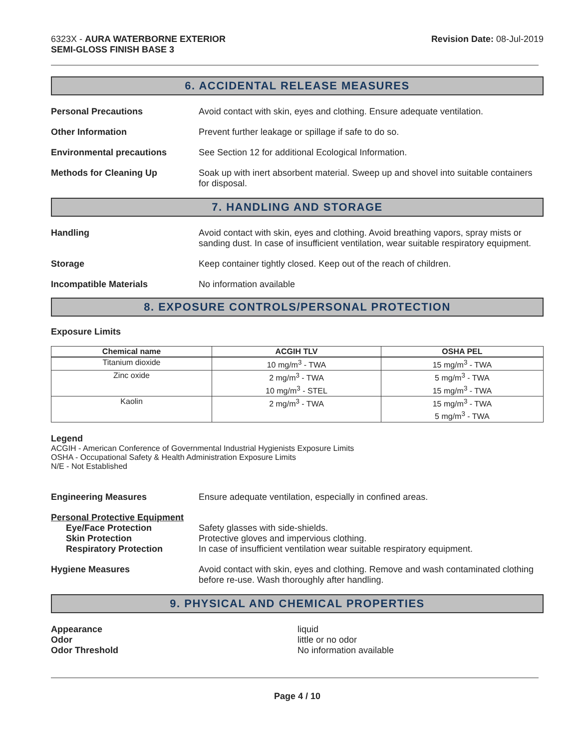6323X - AURA WATERBORNE EXTERIOR
SEMI-GLOSS FINISH BASE 3
Revision Date: 08-Jul-2019
6. ACCIDENTAL RELEASE MEASURES
Personal Precautions Avoid contact with skin, eyes and clothing. Ensure adequate ventilation.
Other Information Prevent further leakage or spillage if safe to do so.
Environmental precautions See Section 12 for additional Ecological Information.
Methods for Cleaning Up Soak up with inert absorbent material. Sweep up and shovel into suitable containers for disposal.
7. HANDLING AND STORAGE
Handling Avoid contact with skin, eyes and clothing. Avoid breathing vapors, spray mists or sanding dust. In case of insufficient ventilation, wear suitable respiratory equipment.
Storage Keep container tightly closed. Keep out of the reach of children.
Incompatible Materials No information available
8. EXPOSURE CONTROLS/PERSONAL PROTECTION
Exposure Limits
| Chemical name | ACGIH TLV | OSHA PEL |
| --- | --- | --- |
| Titanium dioxide | 10 mg/m<sup>3</sup> - TWA | 15 mg/m<sup>3</sup> - TWA |
| Zinc oxide | 2 mg/m<sup>3</sup> - TWA 10 mg/m<sup>3</sup> - STEL | 5 mg/m<sup>3</sup> - TWA 15 mg/m<sup>3</sup> - TWA |
| Kaolin | 2 mg/m<sup>3</sup> - TWA | 15 mg/m<sup>3</sup> - TWA 5 mg/m<sup>3</sup> - TWA |
Legend
ACGIH - American Conference of Governmental Industrial Hygienists Exposure Limits
OSHA - Occupational Safety & Health Administration Exposure Limits
N/E - Not Established
Engineering Measures Ensure adequate ventilation, especially in confined areas.
Personal Protective Equipment
Eye/Face Protection Safety glasses with side-shields.
Skin Protection Protective gloves and impervious clothing.
Respiratory Protection In case of insufficient ventilation wear suitable respiratory equipment.
Hygiene Measures Avoid contact with skin, eyes and clothing. Remove and wash contaminated clothing before re-use. Wash thoroughly after handling.
9. PHYSICAL AND CHEMICAL PROPERTIES
Appearance
Odor
Odor Threshold
liquid
little or no odor
No information available
Page 4 / 10